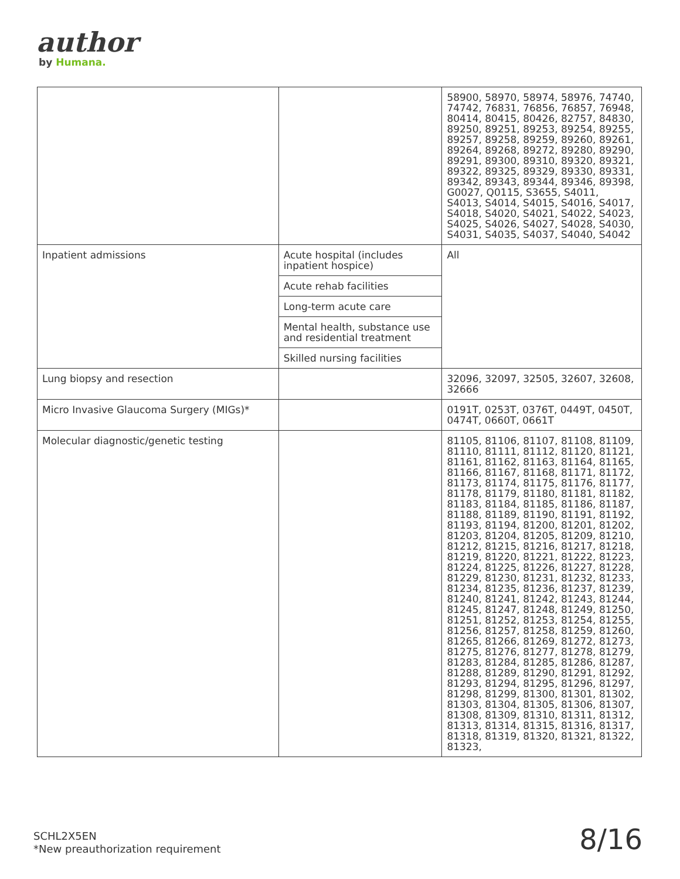author
by Humana.
| | | 58900, 58970, 58974, 58976, 74740, 74742, 76831, 76856, 76857, 76948, 80414, 80415, 80426, 82757, 84830, 89250, 89251, 89253, 89254, 89255, 89257, 89258, 89259, 89260, 89261, 89264, 89268, 89272, 89280, 89290, 89291, 89300, 89310, 89320, 89321, 89322, 89325, 89329, 89330, 89331, 89342, 89343, 89344, 89346, 89398, G0027, Q0115, S3655, S4011, S4013, S4014, S4015, S4016, S4017, S4018, S4020, S4021, S4022, S4023, S4025, S4026, S4027, S4028, S4030, S4031, S4035, S4037, S4040, S4042 |
| Inpatient admissions | Acute hospital (includes inpatient hospice) | All |
| | Acute rehab facilities | |
| | Long-term acute care | |
| | Mental health, substance use and residential treatment | |
| | Skilled nursing facilities | |
| Lung biopsy and resection | | 32096, 32097, 32505, 32607, 32608, 32666 |
| Micro Invasive Glaucoma Surgery (MIGs)* | | 0191T, 0253T, 0376T, 0449T, 0450T, 0474T, 0660T, 0661T |
| Molecular diagnostic/genetic testing | | 81105, 81106, 81107, 81108, 81109, 81110, 81111, 81112, 81120, 81121, 81161, 81162, 81163, 81164, 81165, 81166, 81167, 81168, 81171, 81172, 81173, 81174, 81175, 81176, 81177, 81178, 81179, 81180, 81181, 81182, 81183, 81184, 81185, 81186, 81187, 81188, 81189, 81190, 81191, 81192, 81193, 81194, 81200, 81201, 81202, 81203, 81204, 81205, 81209, 81210, 81212, 81215, 81216, 81217, 81218, 81219, 81220, 81221, 81222, 81223, 81224, 81225, 81226, 81227, 81228, 81229, 81230, 81231, 81232, 81233, 81234, 81235, 81236, 81237, 81239, 81240, 81241, 81242, 81243, 81244, 81245, 81247, 81248, 81249, 81250, 81251, 81252, 81253, 81254, 81255, 81256, 81257, 81258, 81259, 81260, 81265, 81266, 81269, 81272, 81273, 81275, 81276, 81277, 81278, 81279, 81283, 81284, 81285, 81286, 81287, 81288, 81289, 81290, 81291, 81292, 81293, 81294, 81295, 81296, 81297, 81298, 81299, 81300, 81301, 81302, 81303, 81304, 81305, 81306, 81307, 81308, 81309, 81310, 81311, 81312, 81313, 81314, 81315, 81316, 81317, 81318, 81319, 81320, 81321, 81322, 81323, |
SCHL2X5EN
*New preauthorization requirement
8/16